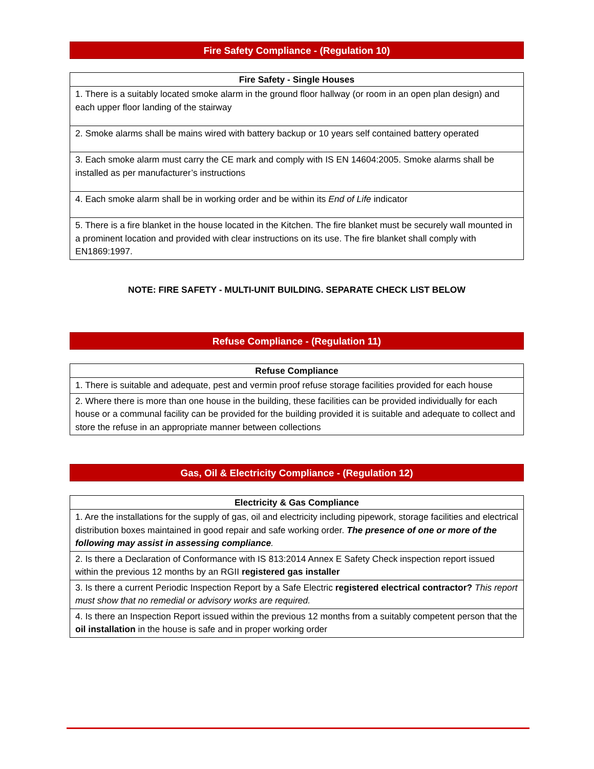Fire Safety Compliance - (Regulation 10)
| Fire Safety - Single Houses |
| --- |
| 1. There is a suitably located smoke alarm in the ground floor hallway (or room in an open plan design) and each upper floor landing of the stairway |
| 2. Smoke alarms shall be mains wired with battery backup or 10 years self contained battery operated |
| 3. Each smoke alarm must carry the CE mark and comply with IS EN 14604:2005. Smoke alarms shall be installed as per manufacturer’s instructions |
| 4. Each smoke alarm shall be in working order and be within its End of Life indicator |
| 5. There is a fire blanket in the house located in the Kitchen. The fire blanket must be securely wall mounted in a prominent location and provided with clear instructions on its use. The fire blanket shall comply with EN1869:1997. |
NOTE: FIRE SAFETY - MULTI-UNIT BUILDING. SEPARATE CHECK LIST BELOW
Refuse Compliance - (Regulation 11)
| Refuse Compliance |
| --- |
| 1. There is suitable and adequate, pest and vermin proof refuse storage facilities provided for each house |
| 2. Where there is more than one house in the building, these facilities can be provided individually for each house or a communal facility can be provided for the building provided it is suitable and adequate to collect and store the refuse in an appropriate manner between collections |
Gas, Oil & Electricity Compliance - (Regulation 12)
| Electricity & Gas Compliance |
| --- |
| 1. Are the installations for the supply of gas, oil and electricity including pipework, storage facilities and electrical distribution boxes maintained in good repair and safe working order. The presence of one or more of the following may assist in assessing compliance . |
| 2. Is there a Declaration of Conformance with IS 813:2014 Annex E Safety Check inspection report issued within the previous 12 months by an RGII registered gas installer |
| 3. Is there a current Periodic Inspection Report by a Safe Electric registered electrical contractor? This report must show that no remedial or advisory works are required. |
| 4. Is there an Inspection Report issued within the previous 12 months from a suitably competent person that the oil installation in the house is safe and in proper working order |